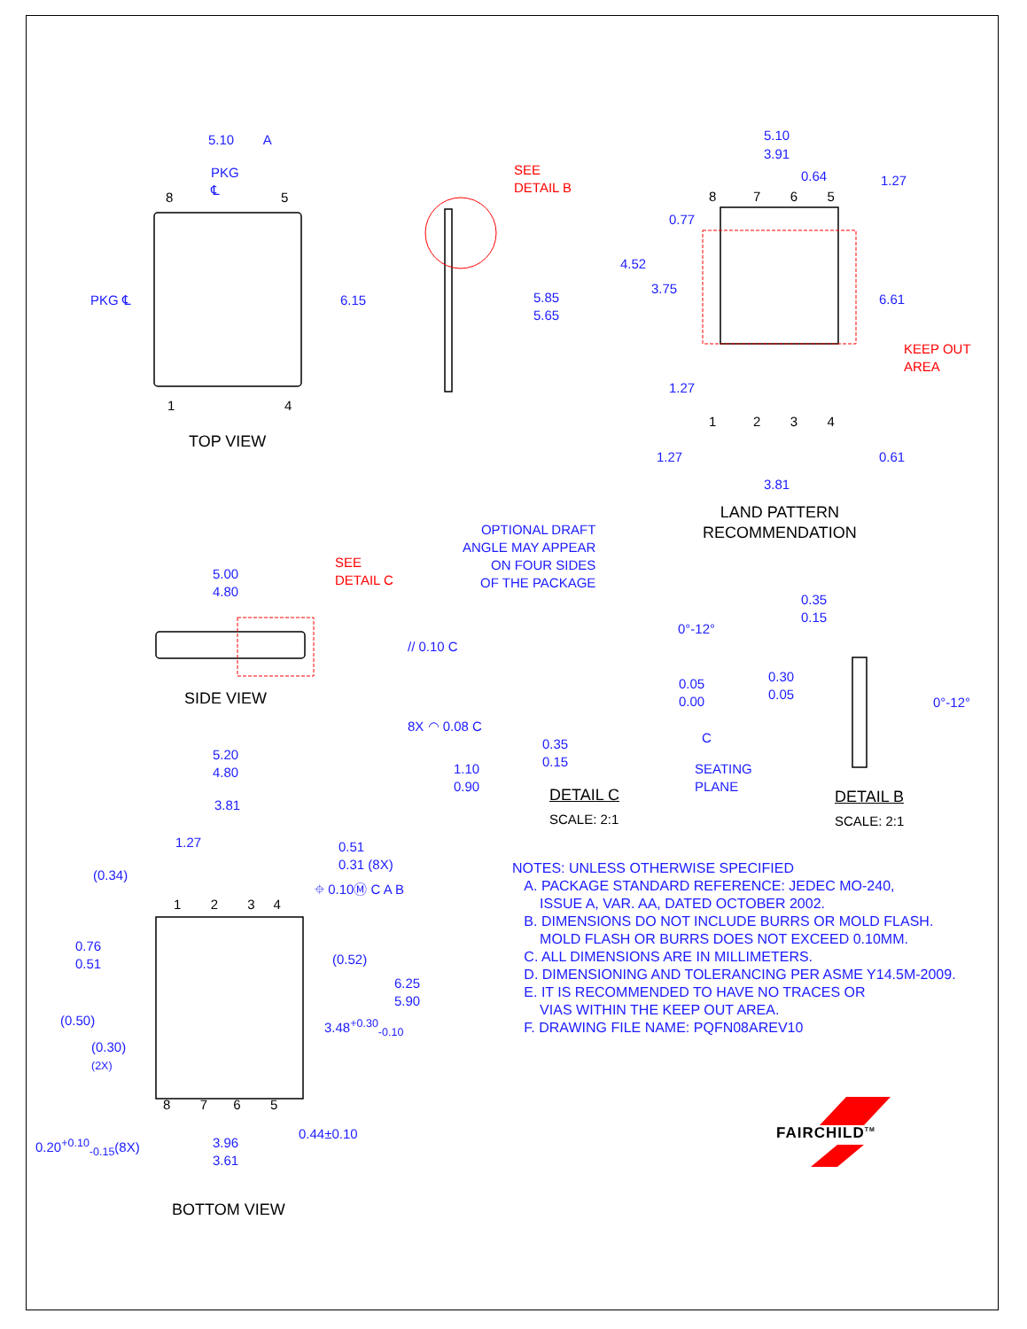5.10 A
PKG
℄
8 5
PKG ℄ 6.15
1 4
TOP VIEW
SEE
DETAIL B
5.85
5.65
5.10
3.91
0.64 1.27
8 7 6 5
0.77
4.52
3.75
6.61
KEEP OUT
AREA
1.27
1 2 3 4
1.27 0.61
3.81
LAND PATTERN
RECOMMENDATION
OPTIONAL DRAFT
ANGLE MAY APPEAR
ON FOUR SIDES
OF THE PACKAGE
5.00
4.80
SEE
DETAIL C
0.35
0.15
0°-12°
// 0.10 C
0.05
0.00
0.30
0.05
0°-12°
SIDE VIEW
8X ◠ 0.08 C
C
0.35
0.15
1.10
0.90
SEATING
PLANE
DETAIL C
SCALE: 2:1
DETAIL B
SCALE: 2:1
5.20
4.80
3.81
1.27
0.51
0.31 (8X)
(0.34)
⌖ 0.10Ⓜ C A B
1 2 3 4
0.76
0.51
(0.52)
6.25
5.90
(0.50) 3.48<sup>+0.30</sup><sub>-0.10</sub>
(0.30)
(2X)
8 7 6 5
0.44±0.10
0.20<sup>+0.10</sup><sub>-0.15</sub>(8X)
3.96
3.61
BOTTOM VIEW
NOTES: UNLESS OTHERWISE SPECIFIED
A. PACKAGE STANDARD REFERENCE: JEDEC MO-240,
ISSUE A, VAR. AA, DATED OCTOBER 2002.
B. DIMENSIONS DO NOT INCLUDE BURRS OR MOLD FLASH.
MOLD FLASH OR BURRS DOES NOT EXCEED 0.10MM.
C. ALL DIMENSIONS ARE IN MILLIMETERS.
D. DIMENSIONING AND TOLERANCING PER ASME Y14.5M-2009.
E. IT IS RECOMMENDED TO HAVE NO TRACES OR
VIAS WITHIN THE KEEP OUT AREA.
F. DRAWING FILE NAME: PQFN08AREV10
FAIRCHILD<sup>TM</sup>